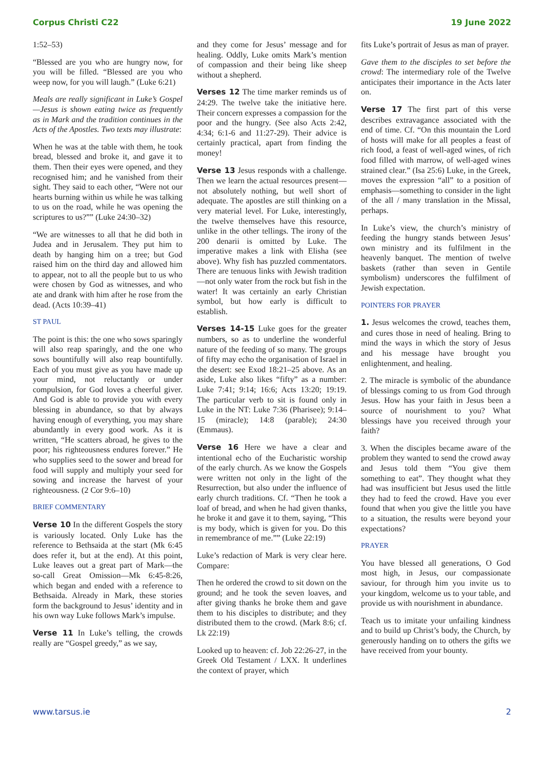Corpus Christi C22 19 June 2022
1:52–53)
“Blessed are you who are hungry now, for you will be filled. “Blessed are you who weep now, for you will laugh.” (Luke 6:21)
Meals are really significant in Luke’s Gospel—Jesus is shown eating twice as frequently as in Mark and the tradition continues in the Acts of the Apostles. Two texts may illustrate:
When he was at the table with them, he took bread, blessed and broke it, and gave it to them. Then their eyes were opened, and they recognised him; and he vanished from their sight. They said to each other, “Were not our hearts burning within us while he was talking to us on the road, while he was opening the scriptures to us?”” (Luke 24:30–32)
“We are witnesses to all that he did both in Judea and in Jerusalem. They put him to death by hanging him on a tree; but God raised him on the third day and allowed him to appear, not to all the people but to us who were chosen by God as witnesses, and who ate and drank with him after he rose from the dead. (Acts 10:39–41)
ST PAUL
The point is this: the one who sows sparingly will also reap sparingly, and the one who sows bountifully will also reap bountifully. Each of you must give as you have made up your mind, not reluctantly or under compulsion, for God loves a cheerful giver. And God is able to provide you with every blessing in abundance, so that by always having enough of everything, you may share abundantly in every good work. As it is written, “He scatters abroad, he gives to the poor; his righteousness endures forever.” He who supplies seed to the sower and bread for food will supply and multiply your seed for sowing and increase the harvest of your righteousness. (2 Cor 9:6–10)
BRIEF COMMENTARY
Verse 10 In the different Gospels the story is variously located. Only Luke has the reference to Bethsaida at the start (Mk 6:45 does refer it, but at the end). At this point, Luke leaves out a great part of Mark—the so-call Great Omission—Mk 6:45-8:26, which began and ended with a reference to Bethsaida. Already in Mark, these stories form the background to Jesus’ identity and in his own way Luke follows Mark’s impulse.
Verse 11 In Luke’s telling, the crowds really are “Gospel greedy,” as we say,
and they come for Jesus’ message and for healing. Oddly, Luke omits Mark’s mention of compassion and their being like sheep without a shepherd.
Verses 12 The time marker reminds us of 24:29. The twelve take the initiative here. Their concern expresses a compassion for the poor and the hungry. (See also Acts 2:42, 4:34; 6:1-6 and 11:27-29). Their advice is certainly practical, apart from finding the money!
Verse 13 Jesus responds with a challenge. Then we learn the actual resources present—not absolutely nothing, but well short of adequate. The apostles are still thinking on a very material level. For Luke, interestingly, the twelve themselves have this resource, unlike in the other tellings. The irony of the 200 denarii is omitted by Luke. The imperative makes a link with Elisha (see above). Why fish has puzzled commentators. There are tenuous links with Jewish tradition—not only water from the rock but fish in the water! It was certainly an early Christian symbol, but how early is difficult to establish.
Verses 14-15 Luke goes for the greater numbers, so as to underline the wonderful nature of the feeding of so many. The groups of fifty may echo the organisation of Israel in the desert: see Exod 18:21–25 above. As an aside, Luke also likes “fifty” as a number: Luke 7:41; 9:14; 16:6; Acts 13:20; 19:19. The particular verb to sit is found only in Luke in the NT: Luke 7:36 (Pharisee); 9:14–15 (miracle); 14:8 (parable); 24:30 (Emmaus).
Verse 16 Here we have a clear and intentional echo of the Eucharistic worship of the early church. As we know the Gospels were written not only in the light of the Resurrection, but also under the influence of early church traditions. Cf. “Then he took a loaf of bread, and when he had given thanks, he broke it and gave it to them, saying, “This is my body, which is given for you. Do this in remembrance of me.”” (Luke 22:19)
Luke’s redaction of Mark is very clear here. Compare:
Then he ordered the crowd to sit down on the ground; and he took the seven loaves, and after giving thanks he broke them and gave them to his disciples to distribute; and they distributed them to the crowd. (Mark 8:6; cf. Lk 22:19)
Looked up to heaven: cf. Job 22:26-27, in the Greek Old Testament / LXX. It underlines the context of prayer, which
fits Luke’s portrait of Jesus as man of prayer.
Gave them to the disciples to set before the crowd: The intermediary role of the Twelve anticipates their importance in the Acts later on.
Verse 17 The first part of this verse describes extravagance associated with the end of time. Cf. “On this mountain the Lord of hosts will make for all peoples a feast of rich food, a feast of well-aged wines, of rich food filled with marrow, of well-aged wines strained clear.” (Isa 25:6) Luke, in the Greek, moves the expression “all” to a position of emphasis—something to consider in the light of the all / many translation in the Missal, perhaps.
In Luke’s view, the church’s ministry of feeding the hungry stands between Jesus’ own ministry and its fulfilment in the heavenly banquet. The mention of twelve baskets (rather than seven in Gentile symbolism) underscores the fulfilment of Jewish expectation.
POINTERS FOR PRAYER
1. Jesus welcomes the crowd, teaches them, and cures those in need of healing. Bring to mind the ways in which the story of Jesus and his message have brought you enlightenment, and healing.
2. The miracle is symbolic of the abundance of blessings coming to us from God through Jesus. How has your faith in Jesus been a source of nourishment to you? What blessings have you received through your faith?
3. When the disciples became aware of the problem they wanted to send the crowd away and Jesus told them “You give them something to eat”. They thought what they had was insufficient but Jesus used the little they had to feed the crowd. Have you ever found that when you give the little you have to a situation, the results were beyond your expectations?
PRAYER
You have blessed all generations, O God most high, in Jesus, our compassionate saviour, for through him you invite us to your kingdom, welcome us to your table, and provide us with nourishment in abundance.
Teach us to imitate your unfailing kindness and to build up Christ’s body, the Church, by generously handing on to others the gifts we have received from your bounty.
www.tarsus.ie 2